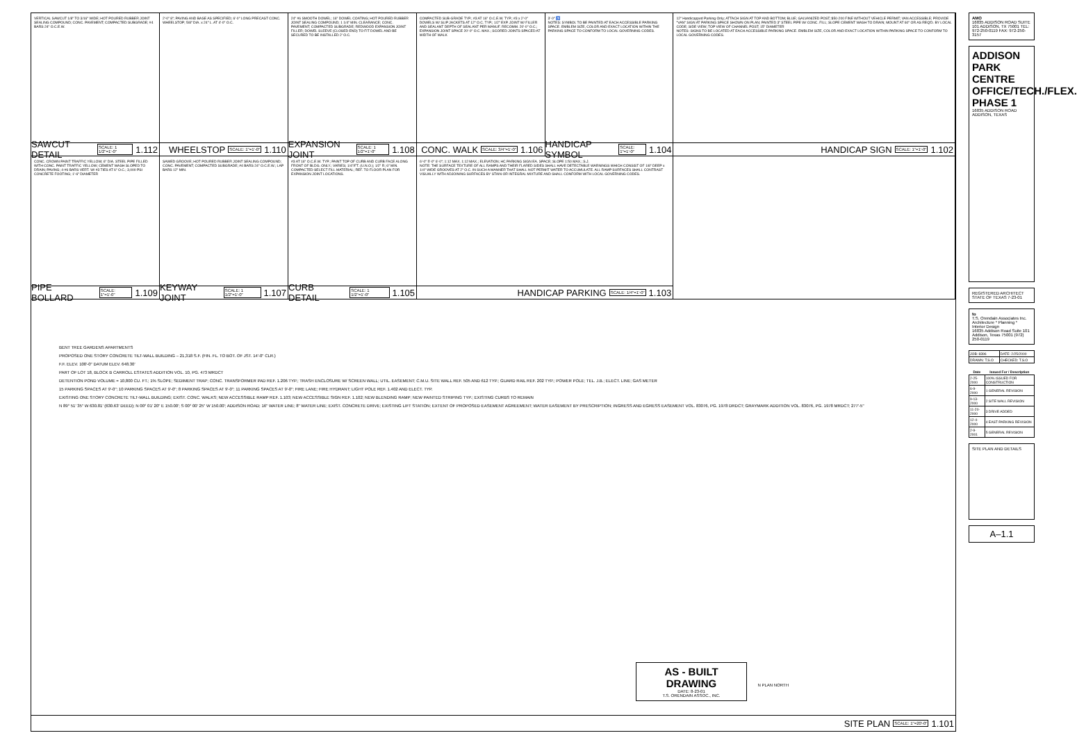VERTICAL SAWCUT 1/8" TO 3/16" WIDE; HOT POURED RUBBER JOINT SEALING COMPOUND; CONC. PAVEMENT; COMPACTED SUBGRADE; #4 BARS 24" O.C.E.W.
SAWCUT DETAIL SCALE: 1 1/2"=1'-0" 1.112
2'-0" 8"; PAVING AND BASE AS SPECIFIED; 6'-0" LONG PRECAST CONC. WHEELSTOP; 5/8" DIA. x 24" L. AT 4'-0" O.C.
WHEELSTOP SCALE: 1"=1'-0" 1.110
24" #6 SMOOTH DOWEL; 16" DOWEL COATING; HOT POURED RUBBER JOINT SEALING COMPOUND; 1 1/4" MIN. CLEARANCE; CONC. PAVEMENT; COMPACTED SUBGRADE; REDWOOD EXPANSION JOINT FILLER; DOWEL SLEEVE (CLOSED END) TO FIT DOWEL AND BE SECURED TO BE INSTALLED 2' O.C.
EXPANSION JOINT SCALE: 1 1/2"=1'-0" 1.108
COMPACTED SUB-GRADE TYP.; #3 AT 16" O.C.E.W. TYP.; #3 x 2'-0" DOWELS W/ SLIP JACKETS AT 12" O.C. TYP.; 1/2" EXP. JOINT W/ FILLER AND SEALANT DEPTH OF SEALANT PER MANUF. RECOMM. 20'-0" O.C.; EXPANSION JOINT SPACE 20'-0" O.C. MAX.; SCORED JOINTS SPACED AT WIDTH OF WALK
CONC. WALK SCALE: 3/4"=1'-0" 1.106
3'-0" ♿
NOTES: SYMBOL TO BE PAINTED AT EACH ACCESSIBLE PARKING SPACE. EMBLEM SIZE, COLOR AND EXACT LOCATION WITHIN THE PARKING SPACE TO CONFORM TO LOCAL GOVERNING CODES.
HANDICAP SYMBOL SCALE: 1"=1'-0" 1.104
12" Handicapped Parking Only; ATTACH SIGN AT TOP AND BOTTOM; BLUE; GALVANIZED POST; $50-200 FINE WITHOUT VEHICLE PERMIT; VAN ACCESSIBLE; PROVIDE "VAN" SIGN AT PARKING SPACE SHOWN ON PLAN; PAINTED 3" STEEL PIPE W/ CONC. FILL; SLOPE CEMENT WASH TO DRAIN; MOUNT AT 60" OR AS REQ'D. BY LOCAL CODE; SIDE VIEW; TOP VIEW OF CHANNEL POST; 15" DIAMETER
NOTES: SIGNS TO BE LOCATED AT EACH ACCESSIBLE PARKING SPACE. EMBLEM SIZE, COLOR AND EXACT LOCATION WITHIN PARKING SPACE TO CONFORM TO LOCAL GOVERNING CODES.
HANDICAP SIGN SCALE: 1"=1'-0" 1.102
CONC. CROWN PAINT TRAFFIC YELLOW; 6" DIA. STEEL PIPE FILLED WITH CONC. PAINT TRAFFIC YELLOW; CEMENT WASH SLOPED TO DRAIN; PAVING; 4-#6 BARS VERT. W/ #3 TIES AT 6" O.C.; 3,000 PSI CONCRETE FOOTING; 1'-6" DIAMETER
PIPE BOLLARD SCALE: 1"=1'-0" 1.109
SAWED GROOVE; HOT POURED RUBBER JOINT SEALING COMPOUND; CONC. PAVEMENT; COMPACTED SUBGRADE; #4 BARS 24" O.C.E.W.; LAP BARS 12" MIN.
KEYWAY JOINT SCALE: 1 1/2"=1'-0" 1.107
#3 AT 16" O.C.E.W. TYP.; PAINT TOP OF CURB AND CURB FACE ALONG FRONT OF BLDG. ONLY.; VARIES; 1/4"/FT. (U.N.O.); 1/2" R; 6" MIN. COMPACTED SELECT FILL MATERIAL; REF. TO FLOOR PLAN FOR EXPANSION JOINT LOCATIONS.
CURB DETAIL SCALE: 1 1/2"=1'-0" 1.105
6'-0" 5'-0" 6'-0"; 1:12 MAX. 1:12 MAX.; ELEVATION; HC PARKING SIGN EA. SPACE; SLOPE 1:50 MAX.; S.J.
NOTE: THE SURFACE TEXTURE OF ALL RAMPS AND THEIR FLARED SIDES SHALL HAVE DETECTABLE WARNINGS WHICH CONSIST OF 1/8" DEEP x 1/4" WIDE GROOVES AT 2" O.C. IN SUCH A MANNER THAT SHALL NOT PERMIT WATER TO ACCUMULATE. ALL RAMP SURFACES SHALL CONTRAST VISUALLY WITH ADJOINING SURFACES BY STAIN OR INTEGRAL MIXTURE AND SHALL CONFORM WITH LOCAL GOVERNING CODES.
HANDICAP PARKING SCALE: 1/4"=1'-0" 1.103
BENT TREE GARDENS APARTMENTS
PROPOSED ONE STORY CONCRETE TILT-WALL BUILDING – 21,318 S.F. (FIN. FL. TO BOT. OF JST. 14'-0" CLR.)
F.F. ELEV. 100'-0" DATUM ELEV. 648.30'
PART OF LOT 18, BLOCK B CARROLL ESTATES ADDITION VOL. 10, PG. 473 MRDCT
DETENTION POND VOLUME = 10,800 CU. FT.; 1% SLOPE; SEDIMENT TRAP; CONC. TRANSFORMER PAD REF. 1.206 TYP.; TRASH ENCLOSURE W/ SCREEN WALL; UTIL. EASEMENT; C.M.U. SITE WALL REF. 505 AND 612 TYP.; GUARD RAIL REF. 202 TYP.; POWER POLE; TEL. J.B.; ELECT. LINE; GAS METER
15 PARKING SPACES AT 9'-0"; 10 PARKING SPACES AT 9'-0"; 8 PARKING SPACES AT 9'-0"; 11 PARKING SPACES AT 9'-0"; FIRE LANE; FIRE HYDRANT; LIGHT POLE REF. 1.402 AND ELECT. TYP.
EXISTING ONE STORY CONCRETE TILT-WALL BUILDING; EXIST. CONC. WALKS; NEW ACCESSIBLE RAMP REF. 1.103; NEW ACCESSIBLE SIGN REF. 1.102; NEW BLENDING RAMP; NEW PAINTED STRIPING TYP.; EXISTING CURBS TO REMAIN
N 89° 51' 35" W 630.81' (630.63' DEED); N 00° 01' 20" E 150.00'; S 00° 00' 25" W 150.00'; ADDISON ROAD; 16" WATER LINE; 8" WATER LINE; EXIST. CONCRETE DRIVE; EXISTING LIFT STATION; EXTENT OF PROPOSED EASEMENT AGREEMENT; WATER EASEMENT BY PRESCRIPTION; INGRESS AND EGRESS EASEMENT VOL. 83076, PG. 1978 DRDCT; GRAYMARK ADDITION VOL. 83076, PG. 1978 MRDCT; 277'-5"
AS - BUILT DRAWING
DATE: 8-23-01
T.S. ORENDAIN ASSOC., INC.
N PLAN NORTH
SITE PLAN SCALE: 1"=20'-0" 1.101
AMO
16835 ADDISON ROAD SUITE 101 ADDISON, TX 75001 TEL: 972-250-0119 FAX: 972-250-3157
ADDISON PARK CENTRE OFFICE/TECH./FLEX. PHASE 1
16835 ADDISON ROAD ADDISON, TEXAS
REGISTERED ARCHITECT STATE OF TEXAS 7-23-01
to
T.S. Orendain Associates Inc.
Architecture * Planning * Interior Design
16835 Addison Road Suite 101 Addison, Texas 75001 (972) 250-0119
| JOB: 8396 | DATE: 2/25/2000 |
| DRAWN: T.S.O | CHECKED: T.S.O |
| Date | Issued For / Description |
| --- | --- |
| 2-25-2000 | 100% ISSUED FOR CONSTRUCTION |
| 6-9-2000 | 1 GENERAL REVISION |
| 9-13-2000 | 2 SITE WALL REVISION |
| 11-20-2000 | 3 DRIVE ADDED |
| 12-4-2000 | 4 EAST PARKING REVISION |
| 2-9-2001 | 5 GENERAL REVISION |
SITE PLAN AND DETAILS
A–1.1